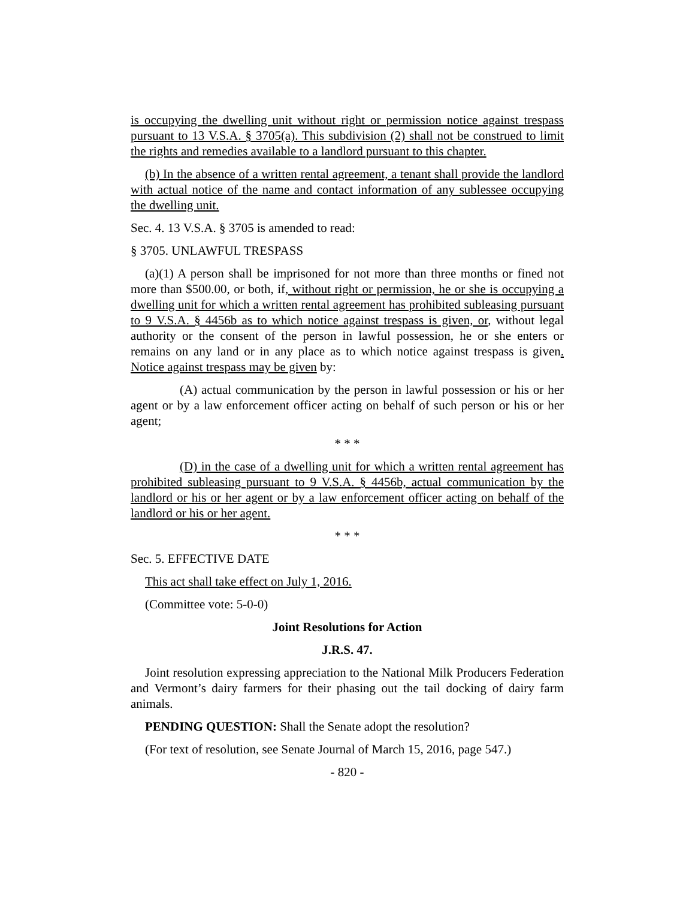is occupying the dwelling unit without right or permission notice against trespass pursuant to 13 V.S.A. § 3705(a). This subdivision (2) shall not be construed to limit the rights and remedies available to a landlord pursuant to this chapter.
(b) In the absence of a written rental agreement, a tenant shall provide the landlord with actual notice of the name and contact information of any sublessee occupying the dwelling unit.
Sec. 4. 13 V.S.A. § 3705 is amended to read:
§ 3705. UNLAWFUL TRESPASS
(a)(1) A person shall be imprisoned for not more than three months or fined not more than $500.00, or both, if, without right or permission, he or she is occupying a dwelling unit for which a written rental agreement has prohibited subleasing pursuant to 9 V.S.A. § 4456b as to which notice against trespass is given, or, without legal authority or the consent of the person in lawful possession, he or she enters or remains on any land or in any place as to which notice against trespass is given. Notice against trespass may be given by:
(A) actual communication by the person in lawful possession or his or her agent or by a law enforcement officer acting on behalf of such person or his or her agent;
* * *
(D) in the case of a dwelling unit for which a written rental agreement has prohibited subleasing pursuant to 9 V.S.A. § 4456b, actual communication by the landlord or his or her agent or by a law enforcement officer acting on behalf of the landlord or his or her agent.
* * *
Sec. 5. EFFECTIVE DATE
This act shall take effect on July 1, 2016.
(Committee vote: 5-0-0)
Joint Resolutions for Action
J.R.S. 47.
Joint resolution expressing appreciation to the National Milk Producers Federation and Vermont’s dairy farmers for their phasing out the tail docking of dairy farm animals.
PENDING QUESTION: Shall the Senate adopt the resolution?
(For text of resolution, see Senate Journal of March 15, 2016, page 547.)
- 820 -